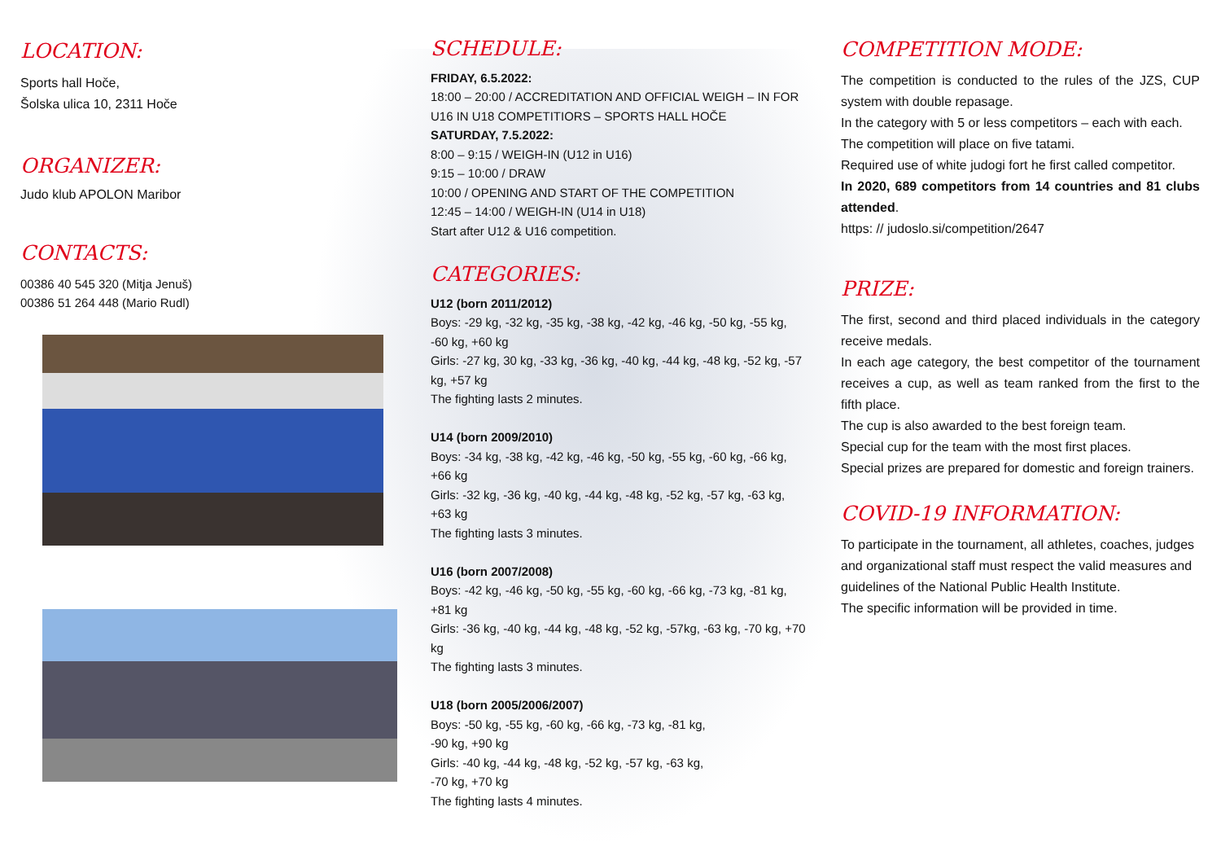LOCATION:
Sports hall Hoče,
Šolska ulica 10, 2311 Hoče
ORGANIZER:
Judo klub APOLON Maribor
CONTACTS:
00386 40 545 320 (Mitja Jenuš)
00386 51 264 448 (Mario Rudl)
SCHEDULE:
FRIDAY, 6.5.2022:
18:00 – 20:00 / ACCREDITATION AND OFFICIAL WEIGH – IN FOR U16 IN U18 COMPETITIORS – SPORTS HALL HOČE
SATURDAY, 7.5.2022:
8:00 – 9:15 / WEIGH-IN (U12 in U16)
9:15 – 10:00 / DRAW
10:00 / OPENING AND START OF THE COMPETITION
12:45 – 14:00 / WEIGH-IN (U14 in U18)
Start after U12 & U16 competition.
CATEGORIES:
U12 (born 2011/2012)
Boys: -29 kg, -32 kg, -35 kg, -38 kg, -42 kg, -46 kg, -50 kg, -55 kg, -60 kg, +60 kg
Girls: -27 kg, 30 kg, -33 kg, -36 kg, -40 kg, -44 kg, -48 kg, -52 kg, -57 kg, +57 kg
The fighting lasts 2 minutes.
U14 (born 2009/2010)
Boys: -34 kg, -38 kg, -42 kg, -46 kg, -50 kg, -55 kg, -60 kg, -66 kg, +66 kg
Girls: -32 kg, -36 kg, -40 kg, -44 kg, -48 kg, -52 kg, -57 kg, -63 kg, +63 kg
The fighting lasts 3 minutes.
U16 (born 2007/2008)
Boys: -42 kg, -46 kg, -50 kg, -55 kg, -60 kg, -66 kg, -73 kg, -81 kg, +81 kg
Girls: -36 kg, -40 kg, -44 kg, -48 kg, -52 kg, -57kg, -63 kg, -70 kg, +70 kg
The fighting lasts 3 minutes.
U18 (born 2005/2006/2007)
Boys: -50 kg, -55 kg, -60 kg, -66 kg, -73 kg, -81 kg,
-90 kg, +90 kg
Girls: -40 kg, -44 kg, -48 kg, -52 kg, -57 kg, -63 kg,
-70 kg, +70 kg
The fighting lasts 4 minutes.
COMPETITION MODE:
The competition is conducted to the rules of the JZS, CUP system with double repasage.
In the category with 5 or less competitors – each with each.
The competition will place on five tatami.
Required use of white judogi fort he first called competitor.
In 2020, 689 competitors from 14 countries and 81 clubs attended.
https: // judoslo.si/competition/2647
PRIZE:
The first, second and third placed individuals in the category receive medals.
In each age category, the best competitor of the tournament receives a cup, as well as team ranked from the first to the fifth place.
The cup is also awarded to the best foreign team.
Special cup for the team with the most first places.
Special prizes are prepared for domestic and foreign trainers.
COVID-19 INFORMATION:
To participate in the tournament, all athletes, coaches, judges and organizational staff must respect the valid measures and guidelines of the National Public Health Institute.
The specific information will be provided in time.